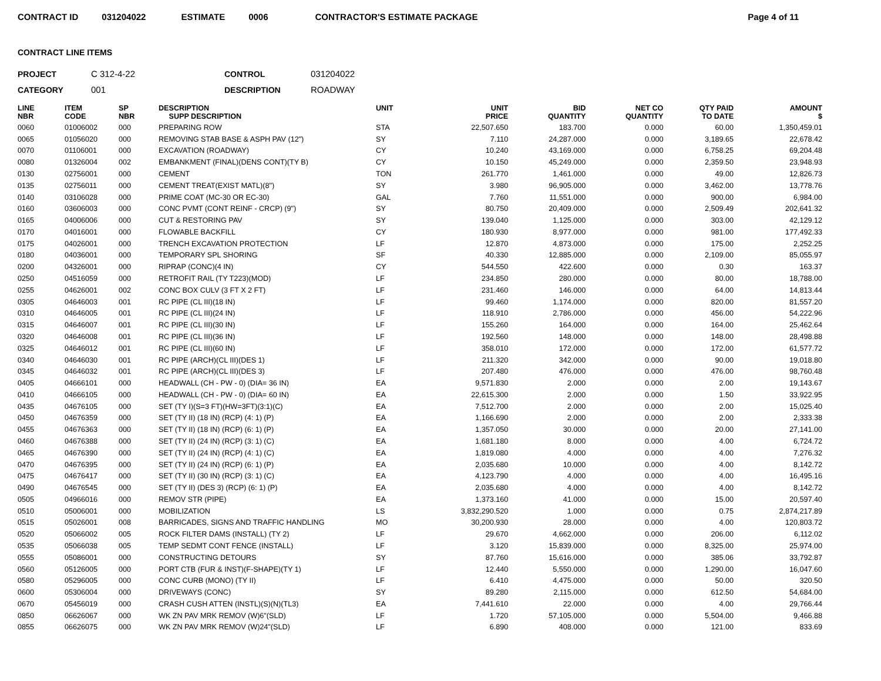CONTRACT ID 031204022 ESTIMATE 0006 CONTRACTOR'S ESTIMATE PACKAGE Page 4 of 11
CONTRACT LINE ITEMS
PROJECT C 312-4-22 CONTROL 031204022 CATEGORY 001 DESCRIPTION ROADWAY
| LINE NBR | ITEM CODE | SP NBR | DESCRIPTION SUPP DESCRIPTION | UNIT | UNIT PRICE | BID QUANTITY | NET CO QUANTITY | QTY PAID TO DATE | AMOUNT $ |
| --- | --- | --- | --- | --- | --- | --- | --- | --- | --- |
| 0060 | 01006002 | 000 | PREPARING ROW | STA | 22,507.650 | 183.700 | 0.000 | 60.00 | 1,350,459.01 |
| 0065 | 01056020 | 000 | REMOVING STAB BASE & ASPH PAV (12") | SY | 7.110 | 24,287.000 | 0.000 | 3,189.65 | 22,678.42 |
| 0070 | 01106001 | 000 | EXCAVATION (ROADWAY) | CY | 10.240 | 43,169.000 | 0.000 | 6,758.25 | 69,204.48 |
| 0080 | 01326004 | 002 | EMBANKMENT (FINAL)(DENS CONT)(TY B) | CY | 10.150 | 45,249.000 | 0.000 | 2,359.50 | 23,948.93 |
| 0130 | 02756001 | 000 | CEMENT | TON | 261.770 | 1,461.000 | 0.000 | 49.00 | 12,826.73 |
| 0135 | 02756011 | 000 | CEMENT TREAT(EXIST MATL)(8") | SY | 3.980 | 96,905.000 | 0.000 | 3,462.00 | 13,778.76 |
| 0140 | 03106028 | 000 | PRIME COAT (MC-30 OR EC-30) | GAL | 7.760 | 11,551.000 | 0.000 | 900.00 | 6,984.00 |
| 0160 | 03606003 | 000 | CONC PVMT (CONT REINF - CRCP) (9") | SY | 80.750 | 20,409.000 | 0.000 | 2,509.49 | 202,641.32 |
| 0165 | 04006006 | 000 | CUT & RESTORING PAV | SY | 139.040 | 1,125.000 | 0.000 | 303.00 | 42,129.12 |
| 0170 | 04016001 | 000 | FLOWABLE BACKFILL | CY | 180.930 | 8,977.000 | 0.000 | 981.00 | 177,492.33 |
| 0175 | 04026001 | 000 | TRENCH EXCAVATION PROTECTION | LF | 12.870 | 4,873.000 | 0.000 | 175.00 | 2,252.25 |
| 0180 | 04036001 | 000 | TEMPORARY SPL SHORING | SF | 40.330 | 12,885.000 | 0.000 | 2,109.00 | 85,055.97 |
| 0200 | 04326001 | 000 | RIPRAP (CONC)(4 IN) | CY | 544.550 | 422.600 | 0.000 | 0.30 | 163.37 |
| 0250 | 04516059 | 000 | RETROFIT RAIL (TY T223)(MOD) | LF | 234.850 | 280.000 | 0.000 | 80.00 | 18,788.00 |
| 0255 | 04626001 | 002 | CONC BOX CULV (3 FT X 2 FT) | LF | 231.460 | 146.000 | 0.000 | 64.00 | 14,813.44 |
| 0305 | 04646003 | 001 | RC PIPE (CL III)(18 IN) | LF | 99.460 | 1,174.000 | 0.000 | 820.00 | 81,557.20 |
| 0310 | 04646005 | 001 | RC PIPE (CL III)(24 IN) | LF | 118.910 | 2,786.000 | 0.000 | 456.00 | 54,222.96 |
| 0315 | 04646007 | 001 | RC PIPE (CL III)(30 IN) | LF | 155.260 | 164.000 | 0.000 | 164.00 | 25,462.64 |
| 0320 | 04646008 | 001 | RC PIPE (CL III)(36 IN) | LF | 192.560 | 148.000 | 0.000 | 148.00 | 28,498.88 |
| 0325 | 04646012 | 001 | RC PIPE (CL III)(60 IN) | LF | 358.010 | 172.000 | 0.000 | 172.00 | 61,577.72 |
| 0340 | 04646030 | 001 | RC PIPE (ARCH)(CL III)(DES 1) | LF | 211.320 | 342.000 | 0.000 | 90.00 | 19,018.80 |
| 0345 | 04646032 | 001 | RC PIPE (ARCH)(CL III)(DES 3) | LF | 207.480 | 476.000 | 0.000 | 476.00 | 98,760.48 |
| 0405 | 04666101 | 000 | HEADWALL (CH - PW - 0) (DIA= 36 IN) | EA | 9,571.830 | 2.000 | 0.000 | 2.00 | 19,143.67 |
| 0410 | 04666105 | 000 | HEADWALL (CH - PW - 0) (DIA= 60 IN) | EA | 22,615.300 | 2.000 | 0.000 | 1.50 | 33,922.95 |
| 0435 | 04676105 | 000 | SET (TY I)(S=3 FT)(HW=3FT)(3:1)(C) | EA | 7,512.700 | 2.000 | 0.000 | 2.00 | 15,025.40 |
| 0450 | 04676359 | 000 | SET (TY II) (18 IN) (RCP) (4: 1) (P) | EA | 1,166.690 | 2.000 | 0.000 | 2.00 | 2,333.38 |
| 0455 | 04676363 | 000 | SET (TY II) (18 IN) (RCP) (6: 1) (P) | EA | 1,357.050 | 30.000 | 0.000 | 20.00 | 27,141.00 |
| 0460 | 04676388 | 000 | SET (TY II) (24 IN) (RCP) (3: 1) (C) | EA | 1,681.180 | 8.000 | 0.000 | 4.00 | 6,724.72 |
| 0465 | 04676390 | 000 | SET (TY II) (24 IN) (RCP) (4: 1) (C) | EA | 1,819.080 | 4.000 | 0.000 | 4.00 | 7,276.32 |
| 0470 | 04676395 | 000 | SET (TY II) (24 IN) (RCP) (6: 1) (P) | EA | 2,035.680 | 10.000 | 0.000 | 4.00 | 8,142.72 |
| 0475 | 04676417 | 000 | SET (TY II) (30 IN) (RCP) (3: 1) (C) | EA | 4,123.790 | 4.000 | 0.000 | 4.00 | 16,495.16 |
| 0490 | 04676545 | 000 | SET (TY II) (DES 3) (RCP) (6: 1) (P) | EA | 2,035.680 | 4.000 | 0.000 | 4.00 | 8,142.72 |
| 0505 | 04966016 | 000 | REMOV STR (PIPE) | EA | 1,373.160 | 41.000 | 0.000 | 15.00 | 20,597.40 |
| 0510 | 05006001 | 000 | MOBILIZATION | LS | 3,832,290.520 | 1.000 | 0.000 | 0.75 | 2,874,217.89 |
| 0515 | 05026001 | 008 | BARRICADES, SIGNS AND TRAFFIC HANDLING | MO | 30,200.930 | 28.000 | 0.000 | 4.00 | 120,803.72 |
| 0520 | 05066002 | 005 | ROCK FILTER DAMS (INSTALL) (TY 2) | LF | 29.670 | 4,662.000 | 0.000 | 206.00 | 6,112.02 |
| 0535 | 05066038 | 005 | TEMP SEDMT CONT FENCE (INSTALL) | LF | 3.120 | 15,839.000 | 0.000 | 8,325.00 | 25,974.00 |
| 0555 | 05086001 | 000 | CONSTRUCTING DETOURS | SY | 87.760 | 15,616.000 | 0.000 | 385.06 | 33,792.87 |
| 0560 | 05126005 | 000 | PORT CTB (FUR & INST)(F-SHAPE)(TY 1) | LF | 12.440 | 5,550.000 | 0.000 | 1,290.00 | 16,047.60 |
| 0580 | 05296005 | 000 | CONC CURB (MONO) (TY II) | LF | 6.410 | 4,475.000 | 0.000 | 50.00 | 320.50 |
| 0600 | 05306004 | 000 | DRIVEWAYS (CONC) | SY | 89.280 | 2,115.000 | 0.000 | 612.50 | 54,684.00 |
| 0670 | 05456019 | 000 | CRASH CUSH ATTEN (INSTL)(S)(N)(TL3) | EA | 7,441.610 | 22.000 | 0.000 | 4.00 | 29,766.44 |
| 0850 | 06626067 | 000 | WK ZN PAV MRK REMOV (W)6"(SLD) | LF | 1.720 | 57,105.000 | 0.000 | 5,504.00 | 9,466.88 |
| 0855 | 06626075 | 000 | WK ZN PAV MRK REMOV (W)24"(SLD) | LF | 6.890 | 408.000 | 0.000 | 121.00 | 833.69 |